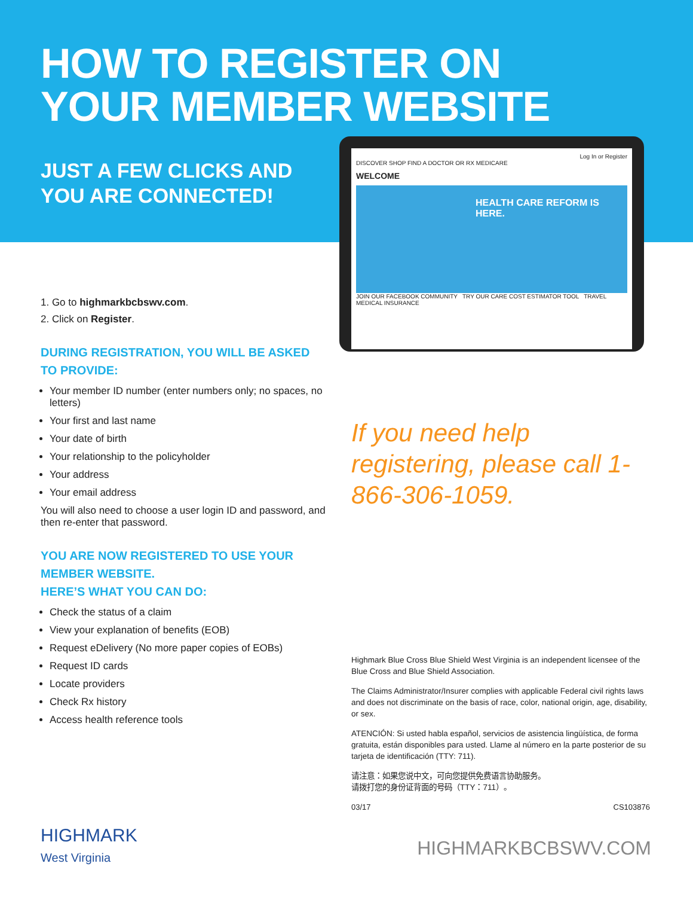HOW TO REGISTER ON
YOUR MEMBER WEBSITE
JUST A FEW CLICKS AND
YOU ARE CONNECTED!
1. Go to highmarkbcbswv.com.
2. Click on Register.
DURING REGISTRATION, YOU WILL BE ASKED TO PROVIDE:
Your member ID number (enter numbers only; no spaces, no letters)
Your first and last name
Your date of birth
Your relationship to the policyholder
Your address
Your email address
You will also need to choose a user login ID and password, and then re-enter that password.
YOU ARE NOW REGISTERED TO USE YOUR MEMBER WEBSITE.
HERE’S WHAT YOU CAN DO:
Check the status of a claim
View your explanation of benefits (EOB)
Request eDelivery (No more paper copies of EOBs)
Request ID cards
Locate providers
Check Rx history
Access health reference tools
Log In or Register
DISCOVER SHOP FIND A DOCTOR OR RX MEDICARE
WELCOME
HEALTH CARE REFORM IS HERE.
JOIN OUR FACEBOOK COMMUNITY TRY OUR CARE COST ESTIMATOR TOOL TRAVEL MEDICAL INSURANCE
If you need help registering, please call 1-866-306-1059.
Highmark Blue Cross Blue Shield West Virginia is an independent licensee of the Blue Cross and Blue Shield Association.
The Claims Administrator/Insurer complies with applicable Federal civil rights laws and does not discriminate on the basis of race, color, national origin, age, disability, or sex.
ATENCIÓN: Si usted habla español, servicios de asistencia lingüística, de forma gratuita, están disponibles para usted. Llame al número en la parte posterior de su tarjeta de identificación (TTY: 711).
请注意：如果您说中文，可向您提供免费语言协助服务。
请拨打您的身份证背面的号码（TTY：711）。
03/17 CS103876
HIGHMARK
West Virginia
HIGHMARKBCBSWV.COM